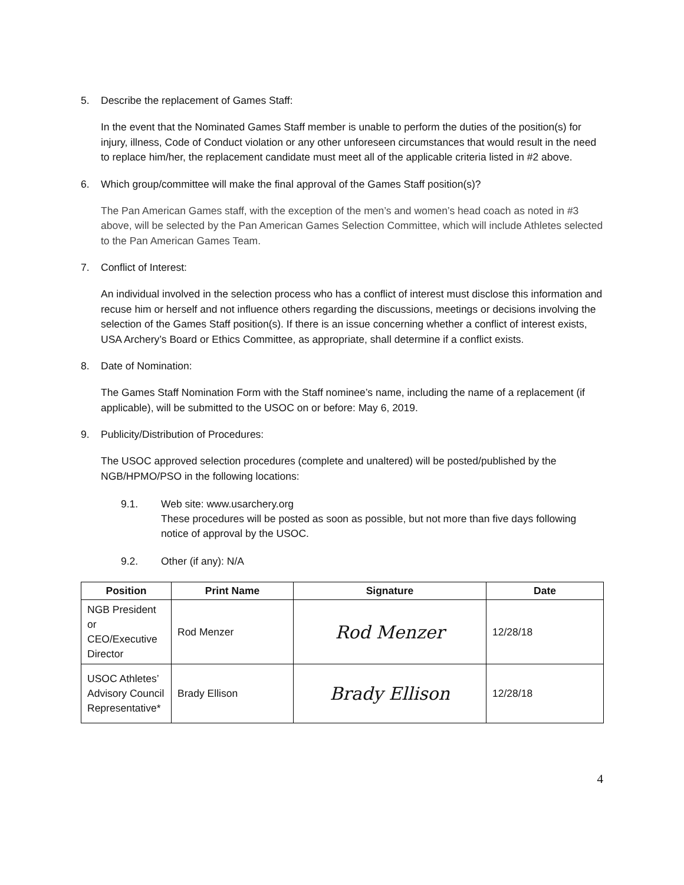5. Describe the replacement of Games Staff:
In the event that the Nominated Games Staff member is unable to perform the duties of the position(s) for injury, illness, Code of Conduct violation or any other unforeseen circumstances that would result in the need to replace him/her, the replacement candidate must meet all of the applicable criteria listed in #2 above.
6. Which group/committee will make the final approval of the Games Staff position(s)?
The Pan American Games staff, with the exception of the men’s and women’s head coach as noted in #3 above, will be selected by the Pan American Games Selection Committee, which will include Athletes selected to the Pan American Games Team.
7. Conflict of Interest:
An individual involved in the selection process who has a conflict of interest must disclose this information and recuse him or herself and not influence others regarding the discussions, meetings or decisions involving the selection of the Games Staff position(s). If there is an issue concerning whether a conflict of interest exists, USA Archery’s Board or Ethics Committee, as appropriate, shall determine if a conflict exists.
8. Date of Nomination:
The Games Staff Nomination Form with the Staff nominee’s name, including the name of a replacement (if applicable), will be submitted to the USOC on or before: May 6, 2019.
9. Publicity/Distribution of Procedures:
The USOC approved selection procedures (complete and unaltered) will be posted/published by the NGB/HPMO/PSO in the following locations:
9.1. Web site: www.usarchery.org
These procedures will be posted as soon as possible, but not more than five days following notice of approval by the USOC.
9.2. Other (if any): N/A
| Position | Print Name | Signature | Date |
| --- | --- | --- | --- |
| NGB President or CEO/Executive Director | Rod Menzer | Rod Menzer | 12/28/18 |
| USOC Athletes’ Advisory Council Representative* | Brady Ellison | Brady Ellison | 12/28/18 |
4